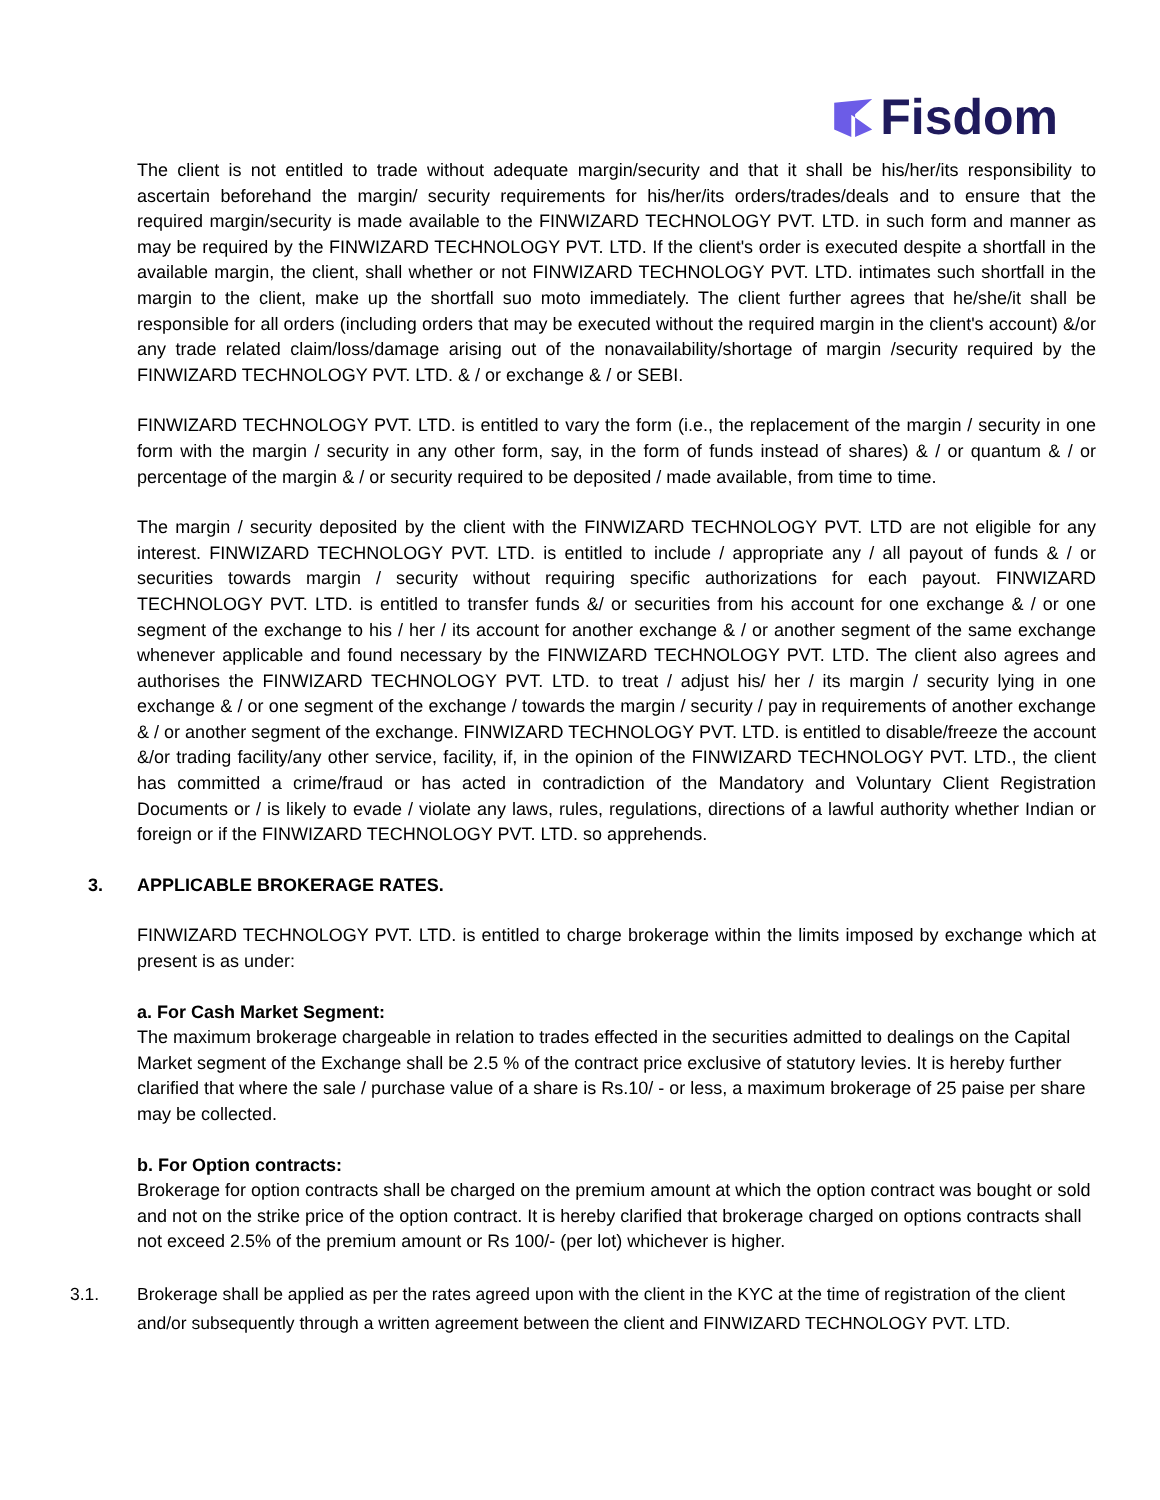Fisdom
The client is not entitled to trade without adequate margin/security and that it shall be his/her/its responsibility to ascertain beforehand the margin/ security requirements for his/her/its orders/trades/deals and to ensure that the required margin/security is made available to the FINWIZARD TECHNOLOGY PVT. LTD. in such form and manner as may be required by the FINWIZARD TECHNOLOGY PVT. LTD. If the client's order is executed despite a shortfall in the available margin, the client, shall whether or not FINWIZARD TECHNOLOGY PVT. LTD. intimates such shortfall in the margin to the client, make up the shortfall suo moto immediately. The client further agrees that he/she/it shall be responsible for all orders (including orders that may be executed without the required margin in the client's account) &/or any trade related claim/loss/damage arising out of the nonavailability/shortage of margin /security required by the FINWIZARD TECHNOLOGY PVT. LTD. & / or exchange & / or SEBI.
FINWIZARD TECHNOLOGY PVT. LTD. is entitled to vary the form (i.e., the replacement of the margin / security in one form with the margin / security in any other form, say, in the form of funds instead of shares) & / or quantum & / or percentage of the margin & / or security required to be deposited / made available, from time to time.
The margin / security deposited by the client with the FINWIZARD TECHNOLOGY PVT. LTD are not eligible for any interest. FINWIZARD TECHNOLOGY PVT. LTD. is entitled to include / appropriate any / all payout of funds & / or securities towards margin / security without requiring specific authorizations for each payout. FINWIZARD TECHNOLOGY PVT. LTD. is entitled to transfer funds &/ or securities from his account for one exchange & / or one segment of the exchange to his / her / its account for another exchange & / or another segment of the same exchange whenever applicable and found necessary by the FINWIZARD TECHNOLOGY PVT. LTD. The client also agrees and authorises the FINWIZARD TECHNOLOGY PVT. LTD. to treat / adjust his/ her / its margin / security lying in one exchange & / or one segment of the exchange / towards the margin / security / pay in requirements of another exchange & / or another segment of the exchange. FINWIZARD TECHNOLOGY PVT. LTD. is entitled to disable/freeze the account &/or trading facility/any other service, facility, if, in the opinion of the FINWIZARD TECHNOLOGY PVT. LTD., the client has committed a crime/fraud or has acted in contradiction of the Mandatory and Voluntary Client Registration Documents or / is likely to evade / violate any laws, rules, regulations, directions of a lawful authority whether Indian or foreign or if the FINWIZARD TECHNOLOGY PVT. LTD. so apprehends.
3. APPLICABLE BROKERAGE RATES.
FINWIZARD TECHNOLOGY PVT. LTD. is entitled to charge brokerage within the limits imposed by exchange which at present is as under:
a. For Cash Market Segment:
The maximum brokerage chargeable in relation to trades effected in the securities admitted to dealings on the Capital Market segment of the Exchange shall be 2.5 % of the contract price exclusive of statutory levies. It is hereby further clarified that where the sale / purchase value of a share is Rs.10/ - or less, a maximum brokerage of 25 paise per share may be collected.
b. For Option contracts:
Brokerage for option contracts shall be charged on the premium amount at which the option contract was bought or sold and not on the strike price of the option contract. It is hereby clarified that brokerage charged on options contracts shall not exceed 2.5% of the premium amount or Rs 100/- (per lot) whichever is higher.
3.1. Brokerage shall be applied as per the rates agreed upon with the client in the KYC at the time of registration of the client and/or subsequently through a written agreement between the client and FINWIZARD TECHNOLOGY PVT. LTD.